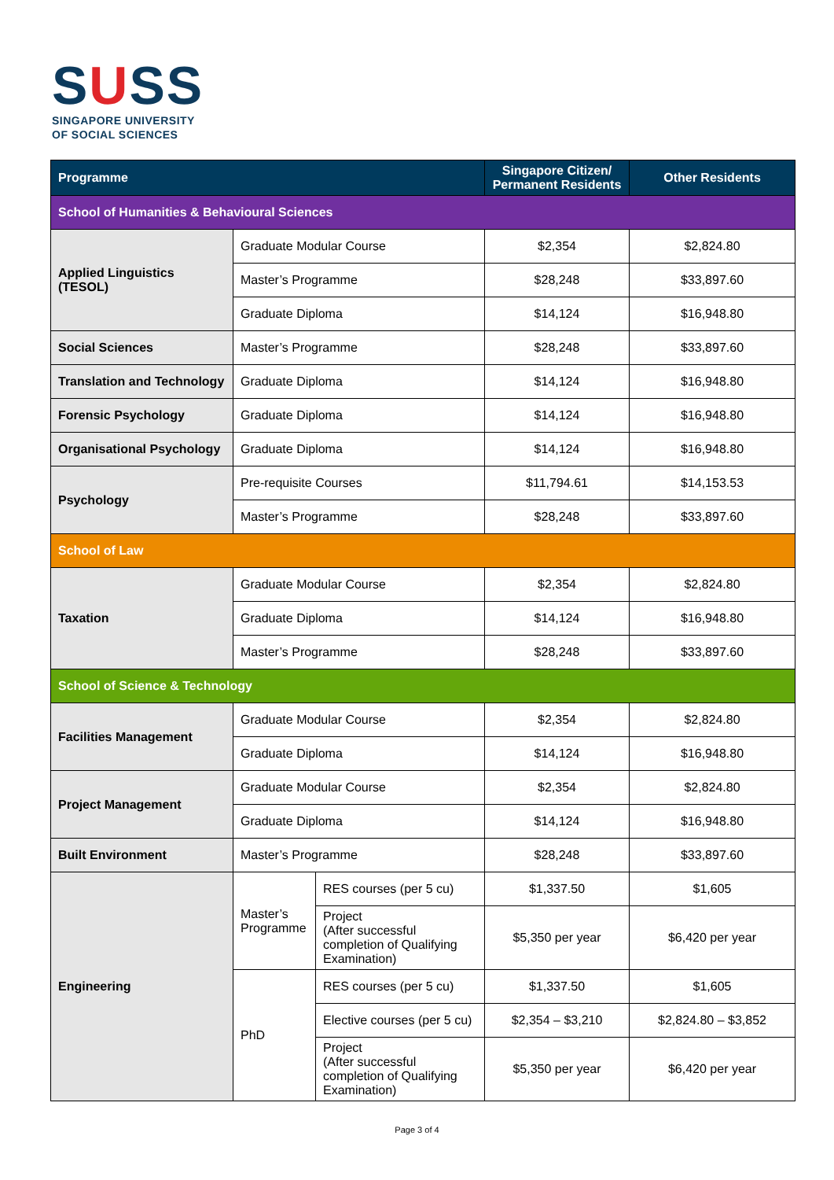SUSS
SINGAPORE UNIVERSITY
OF SOCIAL SCIENCES
| Programme | | | Singapore Citizen/ Permanent Residents | Other Residents |
| --- | --- | --- | --- | --- |
| School of Humanities & Behavioural Sciences | | | | |
| Applied Linguistics (TESOL) | Graduate Modular Course | | $2,354 | $2,824.80 |
| | Master’s Programme | | $28,248 | $33,897.60 |
| | Graduate Diploma | | $14,124 | $16,948.80 |
| Social Sciences | Master’s Programme | | $28,248 | $33,897.60 |
| Translation and Technology | Graduate Diploma | | $14,124 | $16,948.80 |
| Forensic Psychology | Graduate Diploma | | $14,124 | $16,948.80 |
| Organisational Psychology | Graduate Diploma | | $14,124 | $16,948.80 |
| Psychology | Pre-requisite Courses | | $11,794.61 | $14,153.53 |
| | Master’s Programme | | $28,248 | $33,897.60 |
| School of Law | | | | |
| Taxation | Graduate Modular Course | | $2,354 | $2,824.80 |
| | Graduate Diploma | | $14,124 | $16,948.80 |
| | Master’s Programme | | $28,248 | $33,897.60 |
| School of Science & Technology | | | | |
| Facilities Management | Graduate Modular Course | | $2,354 | $2,824.80 |
| | Graduate Diploma | | $14,124 | $16,948.80 |
| Project Management | Graduate Modular Course | | $2,354 | $2,824.80 |
| | Graduate Diploma | | $14,124 | $16,948.80 |
| Built Environment | Master’s Programme | | $28,248 | $33,897.60 |
| Engineering | Master’s Programme | RES courses (per 5 cu) | $1,337.50 | $1,605 |
| | | Project (After successful completion of Qualifying Examination) | $5,350 per year | $6,420 per year |
| | PhD | RES courses (per 5 cu) | $1,337.50 | $1,605 |
| | | Elective courses (per 5 cu) | $2,354 – $3,210 | $2,824.80 – $3,852 |
| | | Project (After successful completion of Qualifying Examination) | $5,350 per year | $6,420 per year |
Page 3 of 4